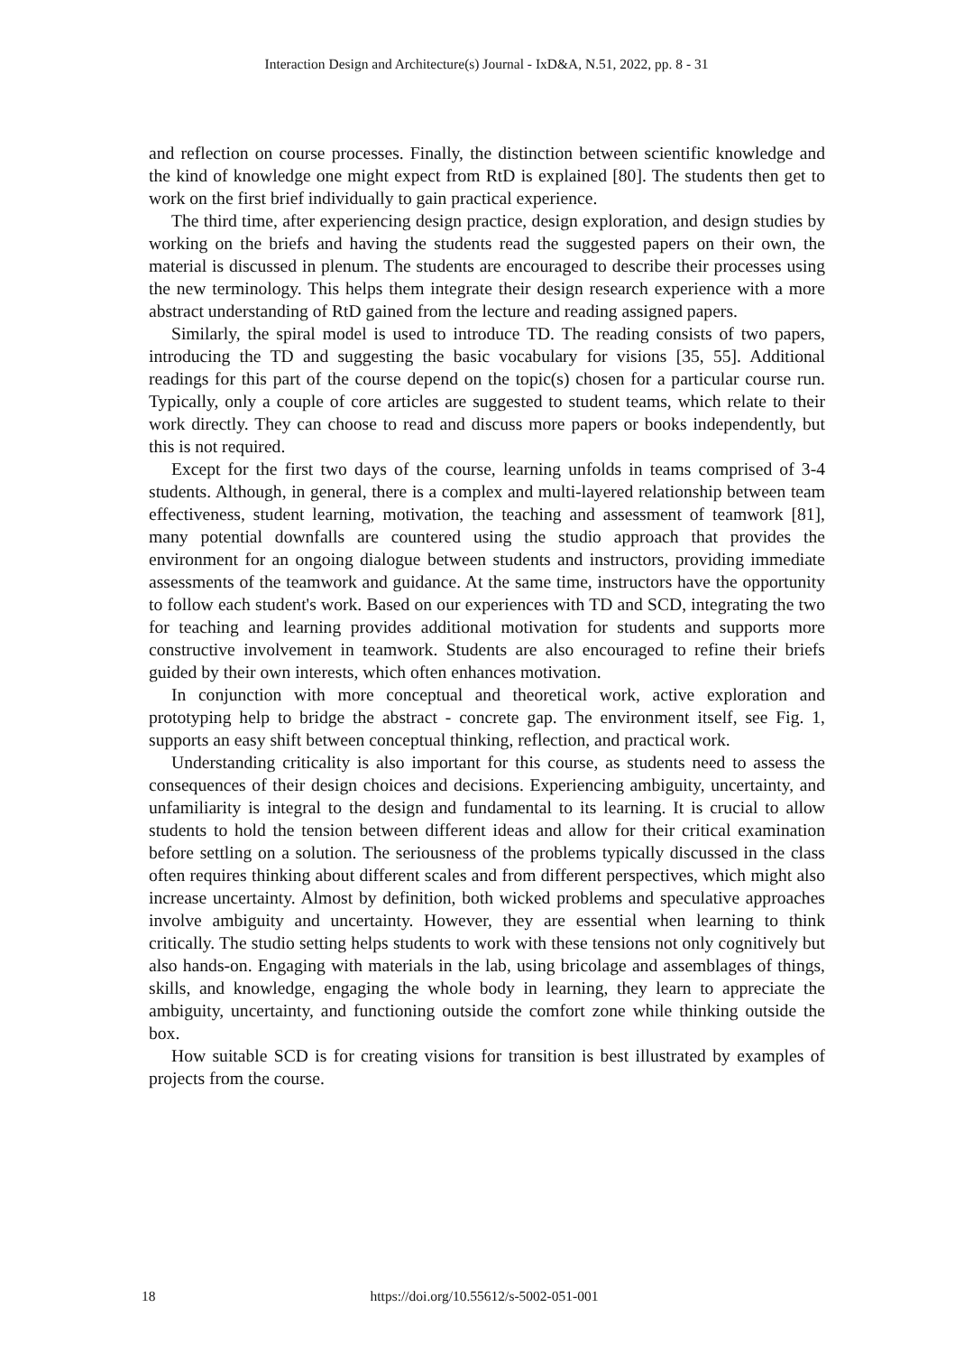Interaction Design and Architecture(s) Journal - IxD&A, N.51, 2022, pp. 8 - 31
and reflection on course processes. Finally, the distinction between scientific knowledge and the kind of knowledge one might expect from RtD is explained [80]. The students then get to work on the first brief individually to gain practical experience.
The third time, after experiencing design practice, design exploration, and design studies by working on the briefs and having the students read the suggested papers on their own, the material is discussed in plenum. The students are encouraged to describe their processes using the new terminology. This helps them integrate their design research experience with a more abstract understanding of RtD gained from the lecture and reading assigned papers.
Similarly, the spiral model is used to introduce TD. The reading consists of two papers, introducing the TD and suggesting the basic vocabulary for visions [35, 55]. Additional readings for this part of the course depend on the topic(s) chosen for a particular course run. Typically, only a couple of core articles are suggested to student teams, which relate to their work directly. They can choose to read and discuss more papers or books independently, but this is not required.
Except for the first two days of the course, learning unfolds in teams comprised of 3-4 students. Although, in general, there is a complex and multi-layered relationship between team effectiveness, student learning, motivation, the teaching and assessment of teamwork [81], many potential downfalls are countered using the studio approach that provides the environment for an ongoing dialogue between students and instructors, providing immediate assessments of the teamwork and guidance. At the same time, instructors have the opportunity to follow each student's work. Based on our experiences with TD and SCD, integrating the two for teaching and learning provides additional motivation for students and supports more constructive involvement in teamwork. Students are also encouraged to refine their briefs guided by their own interests, which often enhances motivation.
In conjunction with more conceptual and theoretical work, active exploration and prototyping help to bridge the abstract - concrete gap. The environment itself, see Fig. 1, supports an easy shift between conceptual thinking, reflection, and practical work.
Understanding criticality is also important for this course, as students need to assess the consequences of their design choices and decisions. Experiencing ambiguity, uncertainty, and unfamiliarity is integral to the design and fundamental to its learning. It is crucial to allow students to hold the tension between different ideas and allow for their critical examination before settling on a solution. The seriousness of the problems typically discussed in the class often requires thinking about different scales and from different perspectives, which might also increase uncertainty. Almost by definition, both wicked problems and speculative approaches involve ambiguity and uncertainty. However, they are essential when learning to think critically. The studio setting helps students to work with these tensions not only cognitively but also hands-on. Engaging with materials in the lab, using bricolage and assemblages of things, skills, and knowledge, engaging the whole body in learning, they learn to appreciate the ambiguity, uncertainty, and functioning outside the comfort zone while thinking outside the box.
How suitable SCD is for creating visions for transition is best illustrated by examples of projects from the course.
18
https://doi.org/10.55612/s-5002-051-001